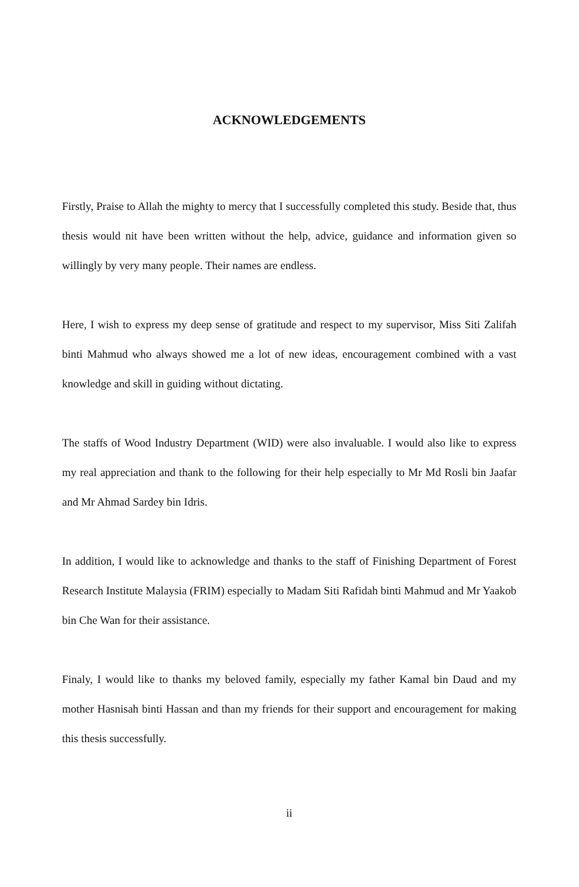ACKNOWLEDGEMENTS
Firstly, Praise to Allah the mighty to mercy that I successfully completed this study. Beside that, thus thesis would nit have been written without the help, advice, guidance and information given so willingly by very many people. Their names are endless.
Here, I wish to express my deep sense of gratitude and respect to my supervisor, Miss Siti Zalifah binti Mahmud who always showed me a lot of new ideas, encouragement combined with a vast knowledge and skill in guiding without dictating.
The staffs of Wood Industry Department (WID) were also invaluable. I would also like to express my real appreciation and thank to the following for their help especially to Mr Md Rosli bin Jaafar and Mr Ahmad Sardey bin Idris.
In addition, I would like to acknowledge and thanks to the staff of Finishing Department of Forest Research Institute Malaysia (FRIM) especially to Madam Siti Rafidah binti Mahmud and Mr Yaakob bin Che Wan for their assistance.
Finaly, I would like to thanks my beloved family, especially my father Kamal bin Daud and my mother Hasnisah binti Hassan and than my friends for their support and encouragement for making this thesis successfully.
ii